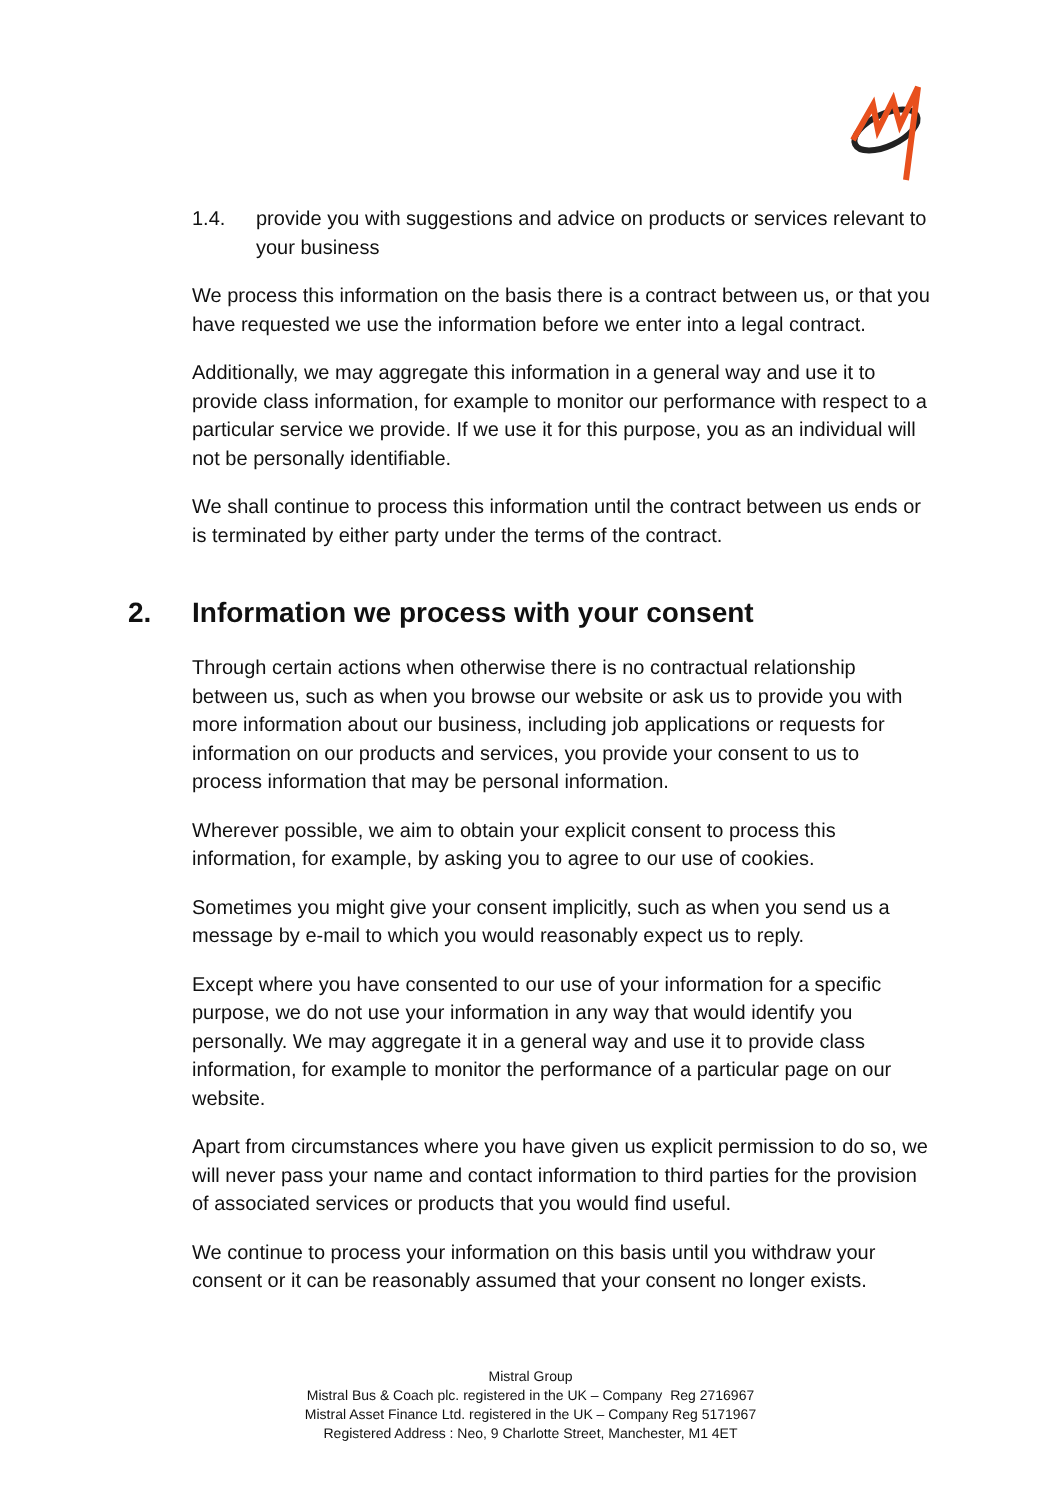1.4. provide you with suggestions and advice on products or services relevant to your business
We process this information on the basis there is a contract between us, or that you have requested we use the information before we enter into a legal contract.
Additionally, we may aggregate this information in a general way and use it to provide class information, for example to monitor our performance with respect to a particular service we provide. If we use it for this purpose, you as an individual will not be personally identifiable.
We shall continue to process this information until the contract between us ends or is terminated by either party under the terms of the contract.
2. Information we process with your consent
Through certain actions when otherwise there is no contractual relationship between us, such as when you browse our website or ask us to provide you with more information about our business, including job applications or requests for information on our products and services, you provide your consent to us to process information that may be personal information.
Wherever possible, we aim to obtain your explicit consent to process this information, for example, by asking you to agree to our use of cookies.
Sometimes you might give your consent implicitly, such as when you send us a message by e-mail to which you would reasonably expect us to reply.
Except where you have consented to our use of your information for a specific purpose, we do not use your information in any way that would identify you personally. We may aggregate it in a general way and use it to provide class information, for example to monitor the performance of a particular page on our website.
Apart from circumstances where you have given us explicit permission to do so, we will never pass your name and contact information to third parties for the provision of associated services or products that you would find useful.
We continue to process your information on this basis until you withdraw your consent or it can be reasonably assumed that your consent no longer exists.
Mistral Group
Mistral Bus & Coach plc. registered in the UK – Company Reg 2716967
Mistral Asset Finance Ltd. registered in the UK – Company Reg 5171967
Registered Address : Neo, 9 Charlotte Street, Manchester, M1 4ET